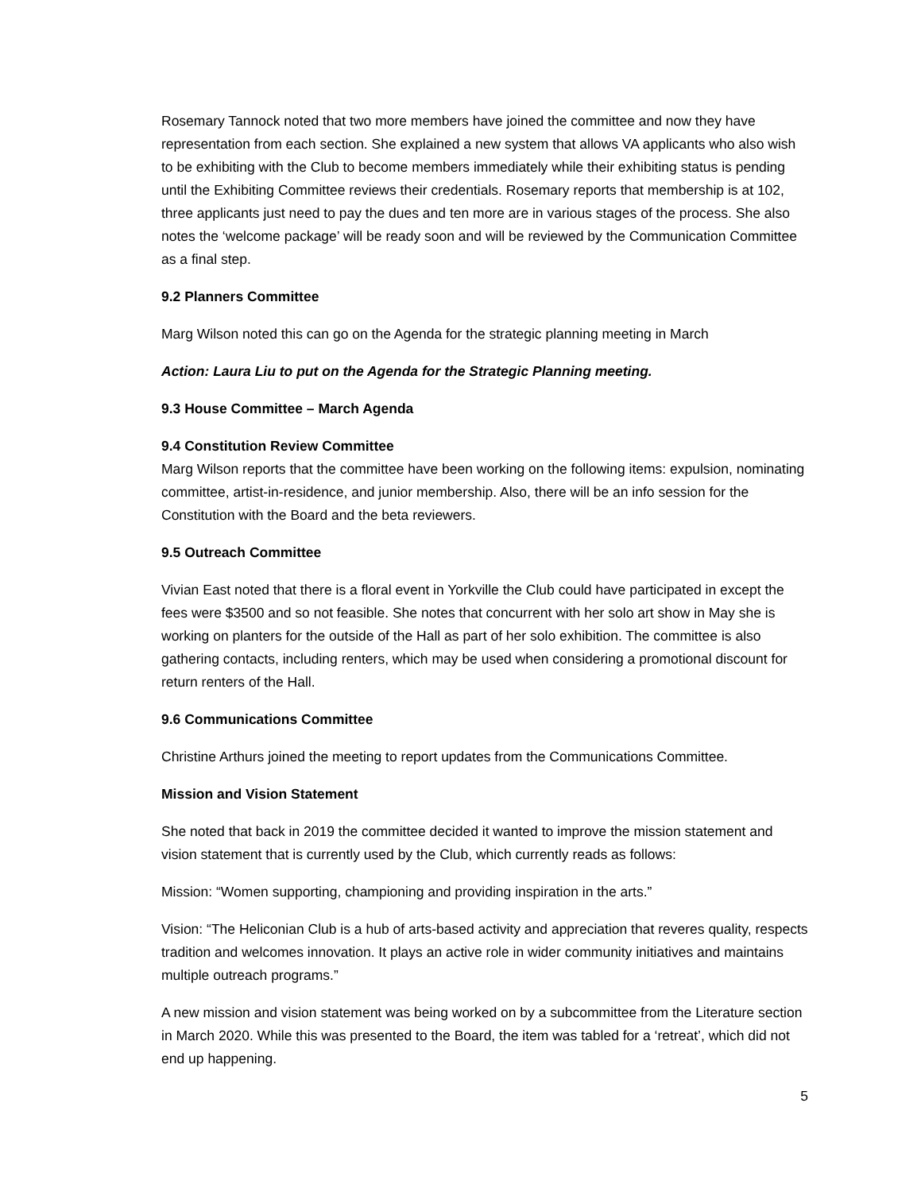Rosemary Tannock noted that two more members have joined the committee and now they have representation from each section. She explained a new system that allows VA applicants who also wish to be exhibiting with the Club to become members immediately while their exhibiting status is pending until the Exhibiting Committee reviews their credentials. Rosemary reports that membership is at 102, three applicants just need to pay the dues and ten more are in various stages of the process. She also notes the ‘welcome package’ will be ready soon and will be reviewed by the Communication Committee as a final step.
9.2 Planners Committee
Marg Wilson noted this can go on the Agenda for the strategic planning meeting in March
Action: Laura Liu to put on the Agenda for the Strategic Planning meeting.
9.3 House Committee – March Agenda
9.4 Constitution Review Committee
Marg Wilson reports that the committee have been working on the following items: expulsion, nominating committee, artist-in-residence, and junior membership. Also, there will be an info session for the Constitution with the Board and the beta reviewers.
9.5 Outreach Committee
Vivian East noted that there is a floral event in Yorkville the Club could have participated in except the fees were $3500 and so not feasible. She notes that concurrent with her solo art show in May she is working on planters for the outside of the Hall as part of her solo exhibition. The committee is also gathering contacts, including renters, which may be used when considering a promotional discount for return renters of the Hall.
9.6 Communications Committee
Christine Arthurs joined the meeting to report updates from the Communications Committee.
Mission and Vision Statement
She noted that back in 2019 the committee decided it wanted to improve the mission statement and vision statement that is currently used by the Club, which currently reads as follows:
Mission: “Women supporting, championing and providing inspiration in the arts.”
Vision: “The Heliconian Club is a hub of arts-based activity and appreciation that reveres quality, respects tradition and welcomes innovation. It plays an active role in wider community initiatives and maintains multiple outreach programs.”
A new mission and vision statement was being worked on by a subcommittee from the Literature section in March 2020. While this was presented to the Board, the item was tabled for a ‘retreat’, which did not end up happening.
5